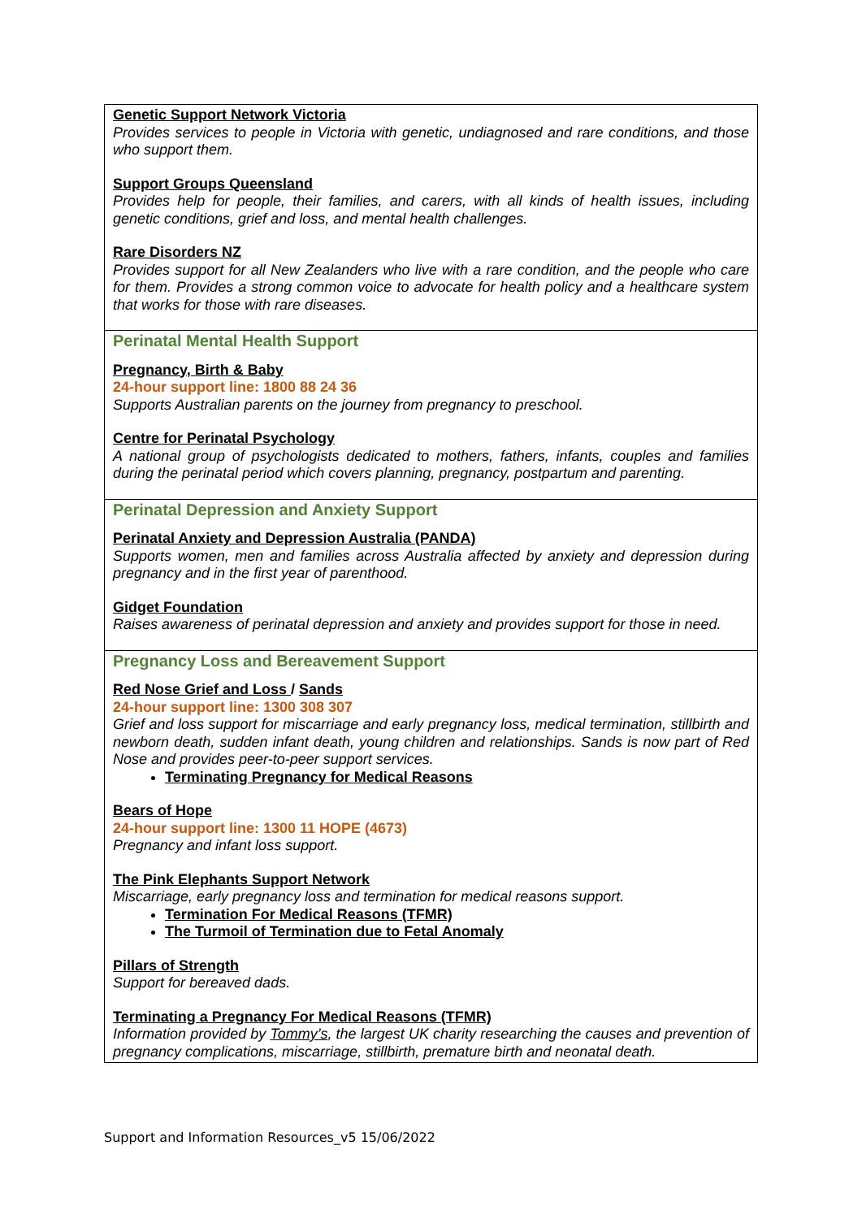| Genetic Support Network Victoria Provides services to people in Victoria with genetic, undiagnosed and rare conditions, and those who support them. Support Groups Queensland Provides help for people, their families, and carers, with all kinds of health issues, including genetic conditions, grief and loss, and mental health challenges. Rare Disorders NZ Provides support for all New Zealanders who live with a rare condition, and the people who care for them. Provides a strong common voice to advocate for health policy and a healthcare system that works for those with rare diseases. |
| Perinatal Mental Health Support Pregnancy, Birth & Baby 24-hour support line: 1800 88 24 36 Supports Australian parents on the journey from pregnancy to preschool. Centre for Perinatal Psychology A national group of psychologists dedicated to mothers, fathers, infants, couples and families during the perinatal period which covers planning, pregnancy, postpartum and parenting. |
| Perinatal Depression and Anxiety Support Perinatal Anxiety and Depression Australia (PANDA) Supports women, men and families across Australia affected by anxiety and depression during pregnancy and in the first year of parenthood. Gidget Foundation Raises awareness of perinatal depression and anxiety and provides support for those in need. |
| Pregnancy Loss and Bereavement Support Red Nose Grief and Loss / Sands 24-hour support line: 1300 308 307 Grief and loss support for miscarriage and early pregnancy loss, medical termination, stillbirth and newborn death, sudden infant death, young children and relationships. Sands is now part of Red Nose and provides peer-to-peer support services. Terminating Pregnancy for Medical Reasons Bears of Hope 24-hour support line: 1300 11 HOPE (4673) Pregnancy and infant loss support. The Pink Elephants Support Network Miscarriage, early pregnancy loss and termination for medical reasons support. Termination For Medical Reasons (TFMR) The Turmoil of Termination due to Fetal Anomaly Pillars of Strength Support for bereaved dads. Terminating a Pregnancy For Medical Reasons (TFMR) Information provided by Tommy’s , the largest UK charity researching the causes and prevention of pregnancy complications, miscarriage, stillbirth, premature birth and neonatal death. |
Support and Information Resources_v5 15/06/2022